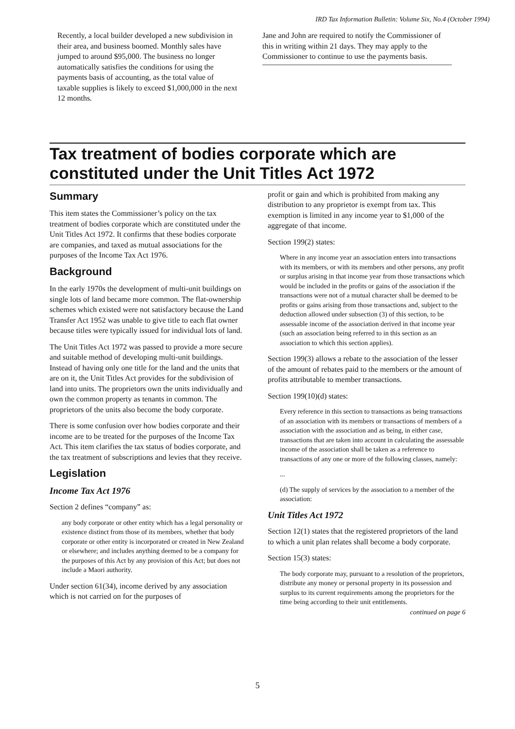IRD Tax Information Bulletin: Volume Six, No.4 (October 1994)
Recently, a local builder developed a new subdivision in their area, and business boomed. Monthly sales have jumped to around $95,000. The business no longer automatically satisfies the conditions for using the payments basis of accounting, as the total value of taxable supplies is likely to exceed $1,000,000 in the next 12 months.
Jane and John are required to notify the Commissioner of this in writing within 21 days. They may apply to the Commissioner to continue to use the payments basis.
Tax treatment of bodies corporate which are constituted under the Unit Titles Act 1972
Summary
This item states the Commissioner’s policy on the tax treatment of bodies corporate which are constituted under the Unit Titles Act 1972. It confirms that these bodies corporate are companies, and taxed as mutual associations for the purposes of the Income Tax Act 1976.
Background
In the early 1970s the development of multi-unit buildings on single lots of land became more common. The flat-ownership schemes which existed were not satisfactory because the Land Transfer Act 1952 was unable to give title to each flat owner because titles were typically issued for individual lots of land.
The Unit Titles Act 1972 was passed to provide a more secure and suitable method of developing multi-unit buildings. Instead of having only one title for the land and the units that are on it, the Unit Titles Act provides for the subdivision of land into units. The proprietors own the units individually and own the common property as tenants in common. The proprietors of the units also become the body corporate.
There is some confusion over how bodies corporate and their income are to be treated for the purposes of the Income Tax Act. This item clarifies the tax status of bodies corporate, and the tax treatment of subscriptions and levies that they receive.
Legislation
Income Tax Act 1976
Section 2 defines “company” as:
any body corporate or other entity which has a legal personality or existence distinct from those of its members, whether that body corporate or other entity is incorporated or created in New Zealand or elsewhere; and includes anything deemed to be a company for the purposes of this Act by any provision of this Act; but does not include a Maori authority.
Under section 61(34), income derived by any association which is not carried on for the purposes of
profit or gain and which is prohibited from making any distribution to any proprietor is exempt from tax. This exemption is limited in any income year to $1,000 of the aggregate of that income.
Section 199(2) states:
Where in any income year an association enters into transactions with its members, or with its members and other persons, any profit or surplus arising in that income year from those transactions which would be included in the profits or gains of the association if the transactions were not of a mutual character shall be deemed to be profits or gains arising from those transactions and, subject to the deduction allowed under subsection (3) of this section, to be assessable income of the association derived in that income year (such an association being referred to in this section as an association to which this section applies).
Section 199(3) allows a rebate to the association of the lesser of the amount of rebates paid to the members or the amount of profits attributable to member transactions.
Section 199(10)(d) states:
Every reference in this section to transactions as being transactions of an association with its members or transactions of members of a association with the association and as being, in either case, transactions that are taken into account in calculating the assessable income of the association shall be taken as a reference to transactions of any one or more of the following classes, namely:
...
(d) The supply of services by the association to a member of the association:
Unit Titles Act 1972
Section 12(1) states that the registered proprietors of the land to which a unit plan relates shall become a body corporate.
Section 15(3) states:
The body corporate may, pursuant to a resolution of the proprietors, distribute any money or personal property in its possession and surplus to its current requirements among the proprietors for the time being according to their unit entitlements.
continued on page 6
5